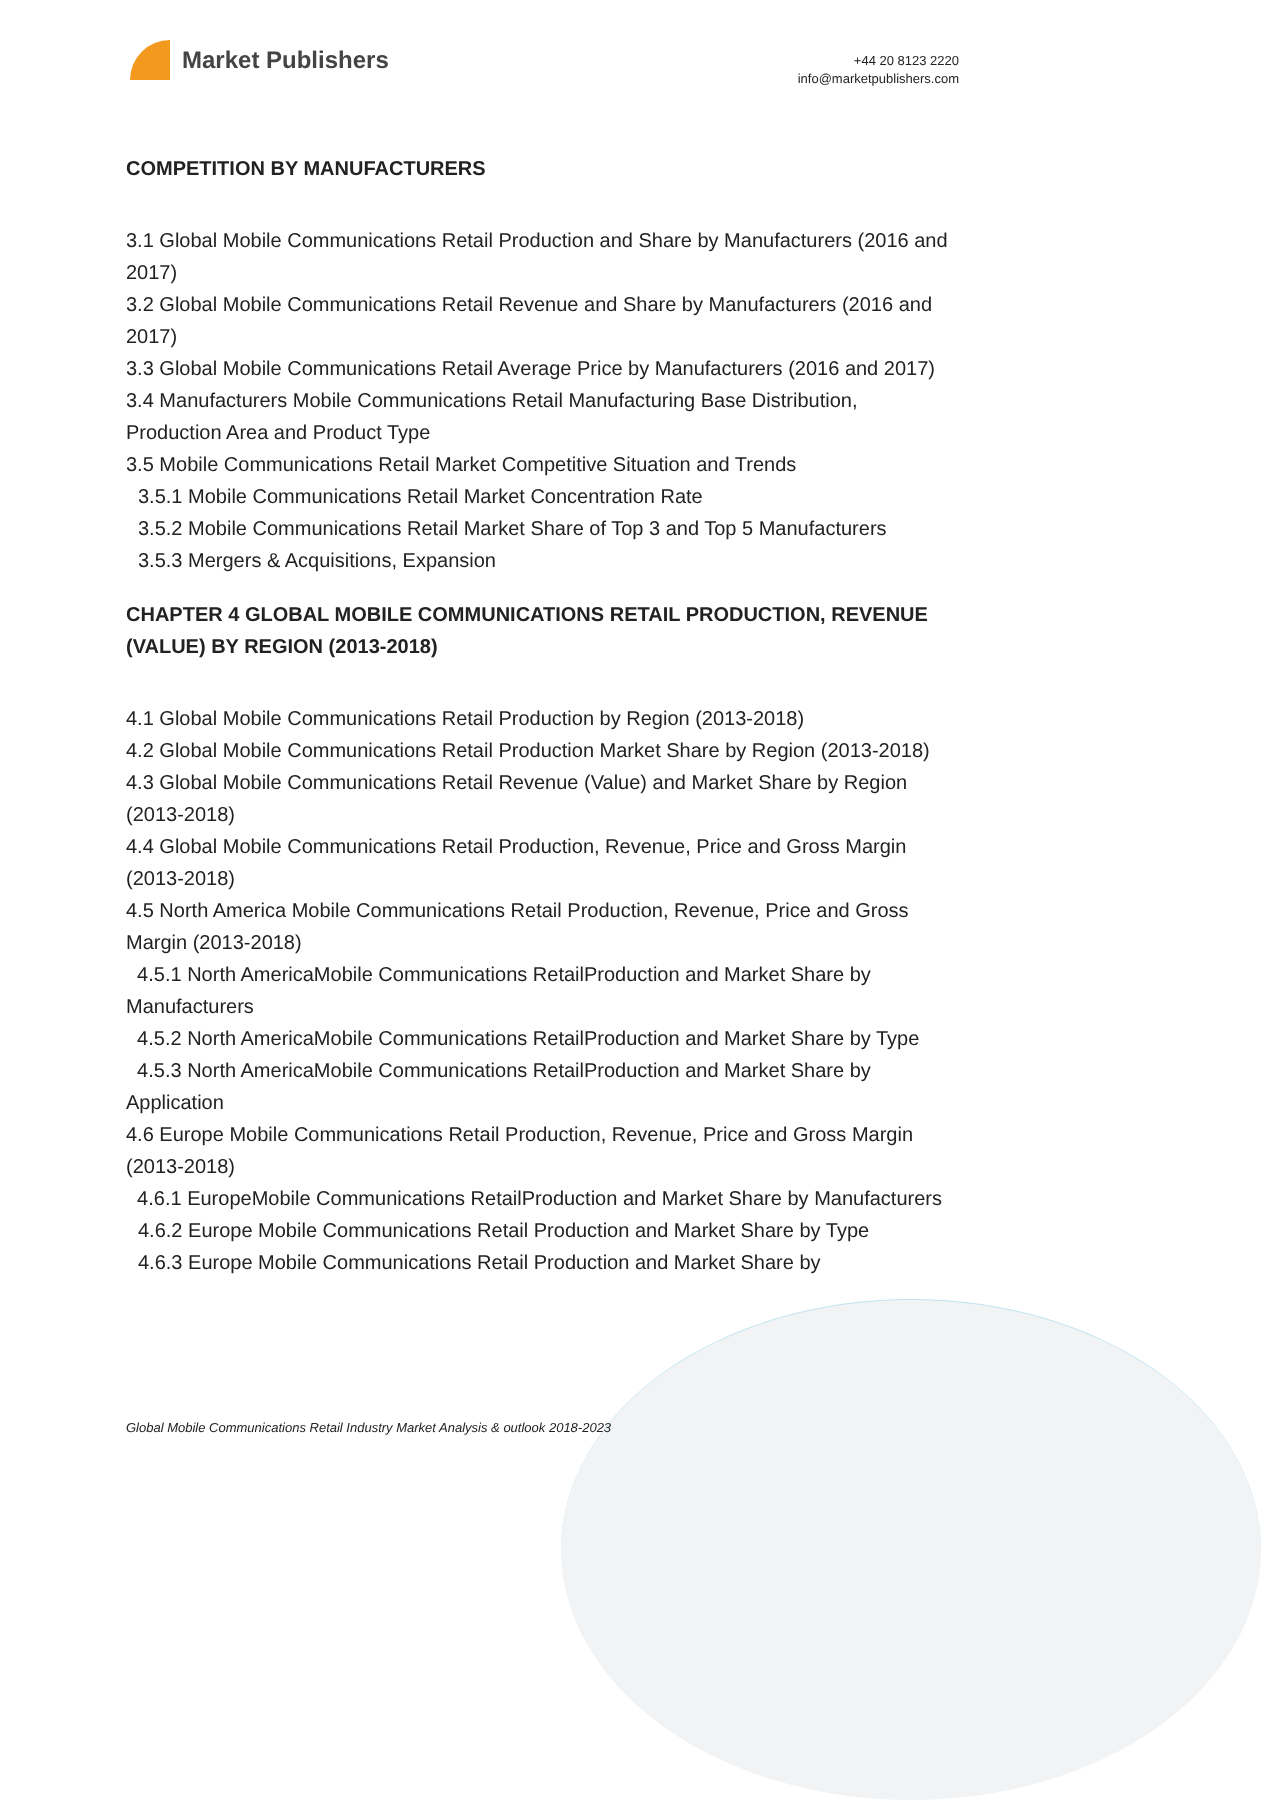Market Publishers
+44 20 8123 2220
info@marketpublishers.com
COMPETITION BY MANUFACTURERS
3.1 Global Mobile Communications Retail Production and Share by Manufacturers (2016 and 2017)
3.2 Global Mobile Communications Retail Revenue and Share by Manufacturers (2016 and 2017)
3.3 Global Mobile Communications Retail Average Price by Manufacturers (2016 and 2017)
3.4 Manufacturers Mobile Communications Retail Manufacturing Base Distribution, Production Area and Product Type
3.5 Mobile Communications Retail Market Competitive Situation and Trends
3.5.1 Mobile Communications Retail Market Concentration Rate
3.5.2 Mobile Communications Retail Market Share of Top 3 and Top 5 Manufacturers
3.5.3 Mergers & Acquisitions, Expansion
CHAPTER 4 GLOBAL MOBILE COMMUNICATIONS RETAIL PRODUCTION, REVENUE (VALUE) BY REGION (2013-2018)
4.1 Global Mobile Communications Retail Production by Region (2013-2018)
4.2 Global Mobile Communications Retail Production Market Share by Region (2013-2018)
4.3 Global Mobile Communications Retail Revenue (Value) and Market Share by Region (2013-2018)
4.4 Global Mobile Communications Retail Production, Revenue, Price and Gross Margin (2013-2018)
4.5 North America Mobile Communications Retail Production, Revenue, Price and Gross Margin (2013-2018)
4.5.1 North AmericaMobile Communications RetailProduction and Market Share by Manufacturers
4.5.2 North AmericaMobile Communications RetailProduction and Market Share by Type
4.5.3 North AmericaMobile Communications RetailProduction and Market Share by Application
4.6 Europe Mobile Communications Retail Production, Revenue, Price and Gross Margin (2013-2018)
4.6.1 EuropeMobile Communications RetailProduction and Market Share by Manufacturers
4.6.2 Europe Mobile Communications Retail Production and Market Share by Type
4.6.3 Europe Mobile Communications Retail Production and Market Share by
Global Mobile Communications Retail Industry Market Analysis & outlook 2018-2023